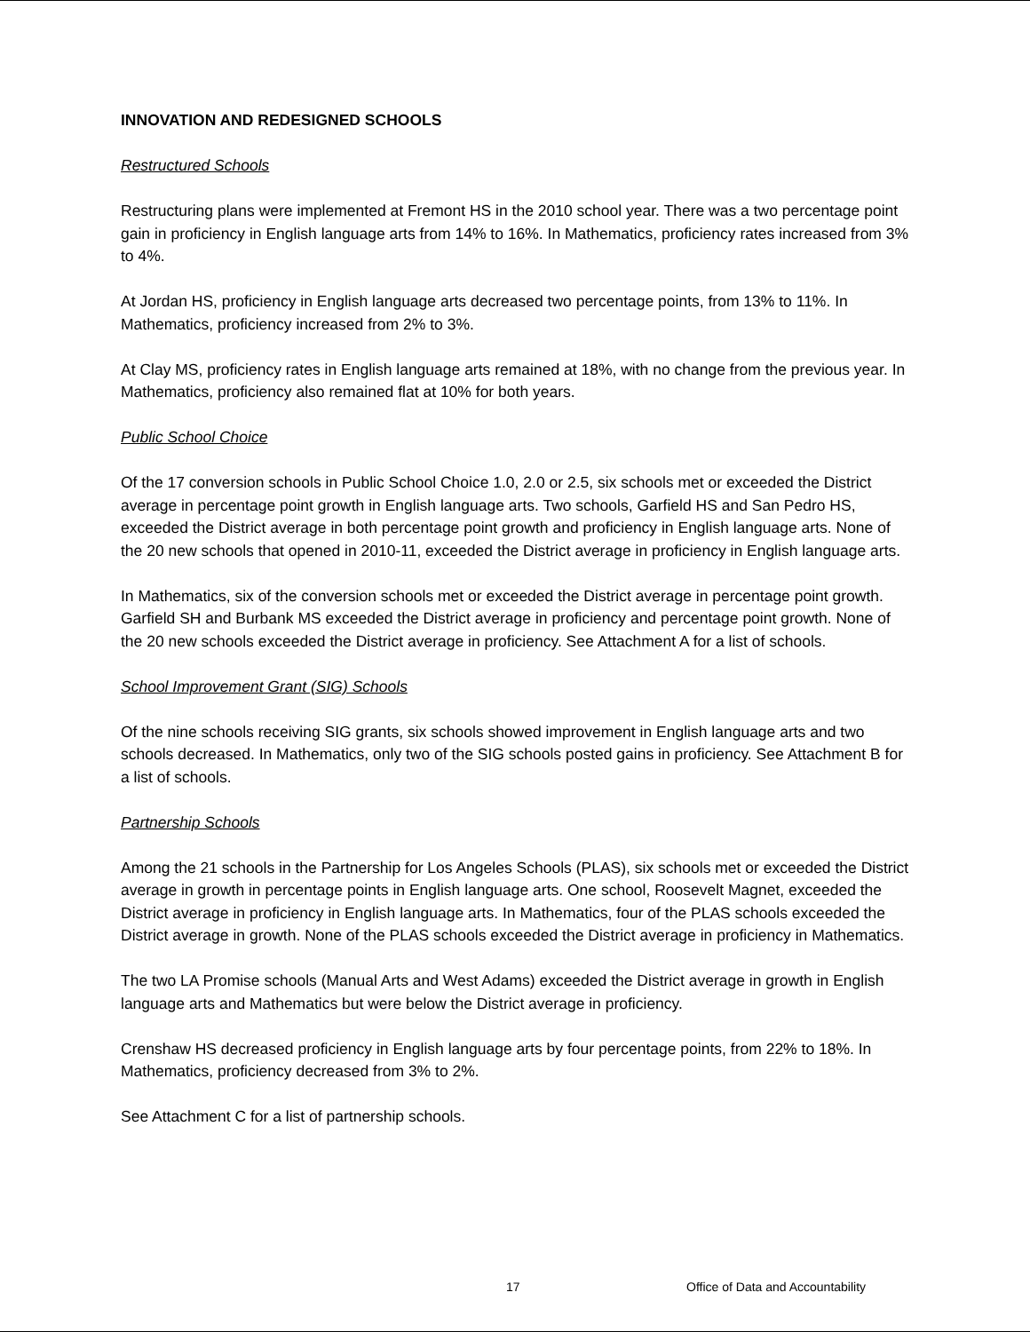INNOVATION AND REDESIGNED SCHOOLS
Restructured Schools
Restructuring plans were implemented at Fremont HS in the 2010 school year. There was a two percentage point gain in proficiency in English language arts from 14% to 16%. In Mathematics, proficiency rates increased from 3% to 4%.
At Jordan HS, proficiency in English language arts decreased two percentage points, from 13% to 11%. In Mathematics, proficiency increased from 2% to 3%.
At Clay MS, proficiency rates in English language arts remained at 18%, with no change from the previous year. In Mathematics, proficiency also remained flat at 10% for both years.
Public School Choice
Of the 17 conversion schools in Public School Choice 1.0, 2.0 or 2.5, six schools met or exceeded the District average in percentage point growth in English language arts. Two schools, Garfield HS and San Pedro HS, exceeded the District average in both percentage point growth and proficiency in English language arts. None of the 20 new schools that opened in 2010-11, exceeded the District average in proficiency in English language arts.
In Mathematics, six of the conversion schools met or exceeded the District average in percentage point growth. Garfield SH and Burbank MS exceeded the District average in proficiency and percentage point growth. None of the 20 new schools exceeded the District average in proficiency. See Attachment A for a list of schools.
School Improvement Grant (SIG) Schools
Of the nine schools receiving SIG grants, six schools showed improvement in English language arts and two schools decreased. In Mathematics, only two of the SIG schools posted gains in proficiency. See Attachment B for a list of schools.
Partnership Schools
Among the 21 schools in the Partnership for Los Angeles Schools (PLAS), six schools met or exceeded the District average in growth in percentage points in English language arts. One school, Roosevelt Magnet, exceeded the District average in proficiency in English language arts. In Mathematics, four of the PLAS schools exceeded the District average in growth. None of the PLAS schools exceeded the District average in proficiency in Mathematics.
The two LA Promise schools (Manual Arts and West Adams) exceeded the District average in growth in English language arts and Mathematics but were below the District average in proficiency.
Crenshaw HS decreased proficiency in English language arts by four percentage points, from 22% to 18%. In Mathematics, proficiency decreased from 3% to 2%.
See Attachment C for a list of partnership schools.
17 Office of Data and Accountability